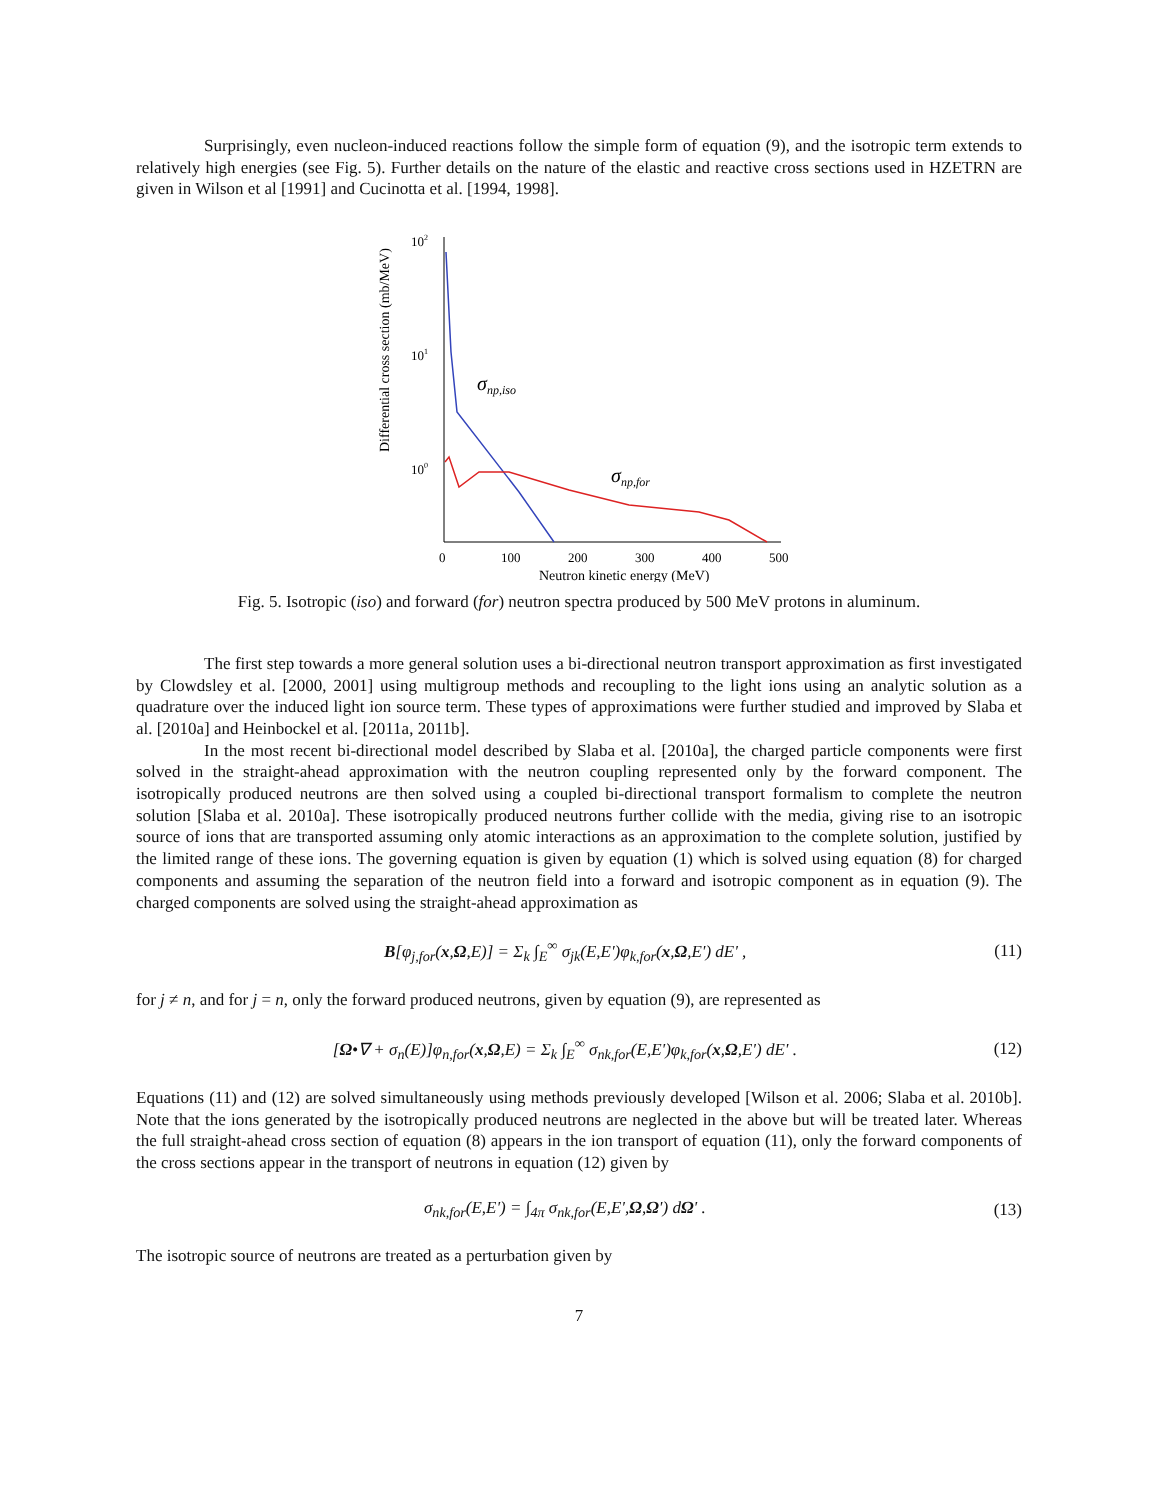Surprisingly, even nucleon-induced reactions follow the simple form of equation (9), and the isotropic term extends to relatively high energies (see Fig. 5). Further details on the nature of the elastic and reactive cross sections used in HZETRN are given in Wilson et al [1991] and Cucinotta et al. [1994, 1998].
Differential cross section (mb/MeV)
102
101
100
σnp,iso
σnp,for
0
100
200
300
400
500
Neutron kinetic energy (MeV)
Fig. 5. Isotropic (iso) and forward (for) neutron spectra produced by 500 MeV protons in aluminum.
The first step towards a more general solution uses a bi-directional neutron transport approximation as first investigated by Clowdsley et al. [2000, 2001] using multigroup methods and recoupling to the light ions using an analytic solution as a quadrature over the induced light ion source term. These types of approximations were further studied and improved by Slaba et al. [2010a] and Heinbockel et al. [2011a, 2011b].
In the most recent bi-directional model described by Slaba et al. [2010a], the charged particle components were first solved in the straight-ahead approximation with the neutron coupling represented only by the forward component. The isotropically produced neutrons are then solved using a coupled bi-directional transport formalism to complete the neutron solution [Slaba et al. 2010a]. These isotropically produced neutrons further collide with the media, giving rise to an isotropic source of ions that are transported assuming only atomic interactions as an approximation to the complete solution, justified by the limited range of these ions. The governing equation is given by equation (1) which is solved using equation (8) for charged components and assuming the separation of the neutron field into a forward and isotropic component as in equation (9). The charged components are solved using the straight-ahead approximation as
B[φ<sub>j,for</sub>(x,Ω,E)] = Σ<sub>k</sub> ∫<sub>E</sub><sup>∞</sup> σ<sub>jk</sub>(E,E')φ<sub>k,for</sub>(x,Ω,E') dE' , (11)
for j ≠ n, and for j = n, only the forward produced neutrons, given by equation (9), are represented as
[Ω•∇ + σ<sub>n</sub>(E)]φ<sub>n,for</sub>(x,Ω,E) = Σ<sub>k</sub> ∫<sub>E</sub><sup>∞</sup> σ<sub>nk,for</sub>(E,E')φ<sub>k,for</sub>(x,Ω,E') dE' . (12)
Equations (11) and (12) are solved simultaneously using methods previously developed [Wilson et al. 2006; Slaba et al. 2010b]. Note that the ions generated by the isotropically produced neutrons are neglected in the above but will be treated later. Whereas the full straight-ahead cross section of equation (8) appears in the ion transport of equation (11), only the forward components of the cross sections appear in the transport of neutrons in equation (12) given by
σ<sub>nk,for</sub>(E,E') = ∫<sub>4π</sub> σ<sub>nk,for</sub>(E,E',Ω,Ω') dΩ' . (13)
The isotropic source of neutrons are treated as a perturbation given by
7